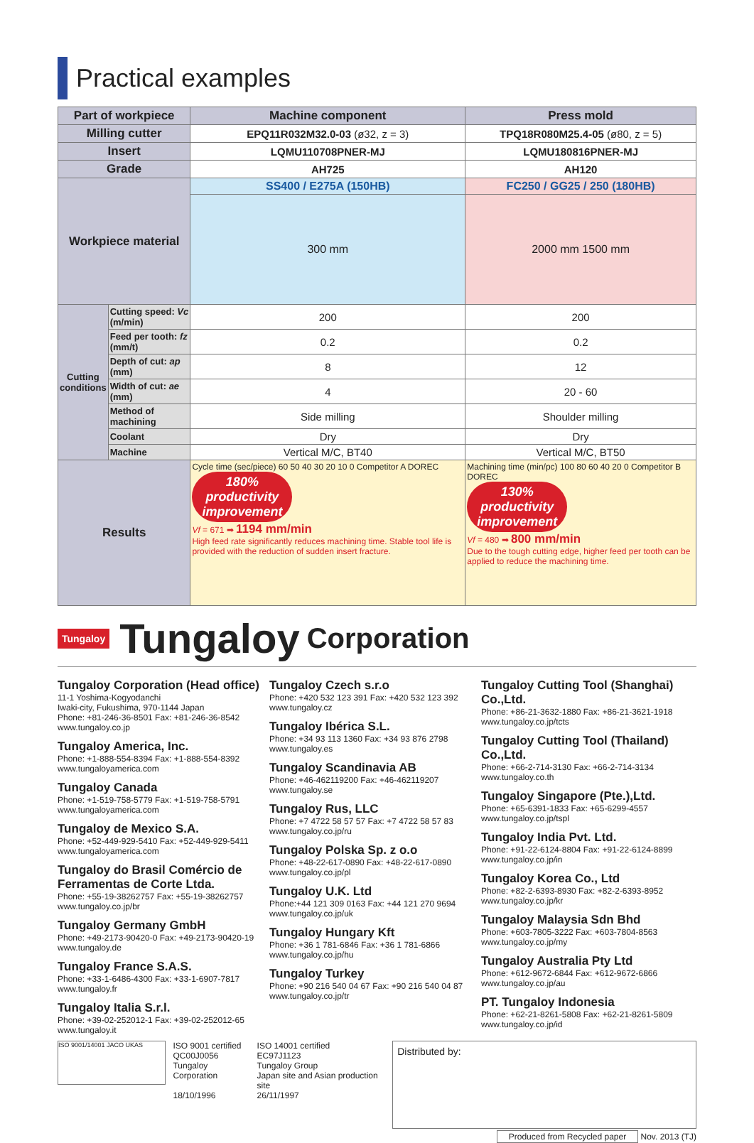Practical examples
| Part of workpiece | | Machine component | Press mold |
| --- | --- | --- | --- |
| Milling cutter | | EPQ11R032M32.0-03 (ø32, z = 3) | TPQ18R080M25.4-05 (ø80, z = 5) |
| Insert | | LQMU110708PNER-MJ | LQMU180816PNER-MJ |
| Grade | | AH725 | AH120 |
| Workpiece material | | SS400 / E275A (150HB) | FC250 / GG25 / 250 (180HB) |
| | | 300 mm | 2000 mm 1500 mm |
| Cutting conditions | Cutting speed: Vc (m/min) | 200 | 200 |
| | Feed per tooth: fz (mm/t) | 0.2 | 0.2 |
| | Depth of cut: ap (mm) | 8 | 12 |
| | Width of cut: ae (mm) | 4 | 20 - 60 |
| | Method of machining | Side milling | Shoulder milling |
| | Coolant | Dry | Dry |
| | Machine | Vertical M/C, BT40 | Vertical M/C, BT50 |
| Results | | Cycle time (sec/piece) 60 50 40 30 20 10 0 Competitor A DOREC 180% productivity improvement Vf = 671 ➡ 1194 mm/min High feed rate significantly reduces machining time. Stable tool life is provided with the reduction of sudden insert fracture. | Machining time (min/pc) 100 80 60 40 20 0 Competitor B DOREC 130% productivity improvement Vf = 480 ➡ 800 mm/min Due to the tough cutting edge, higher feed per tooth can be applied to reduce the machining time. |
Tungaloy Tungaloy Corporation
Tungaloy Corporation (Head office)
11-1 Yoshima-Kogyodanchi
Iwaki-city, Fukushima, 970-1144 Japan
Phone: +81-246-36-8501 Fax: +81-246-36-8542
www.tungaloy.co.jp
Tungaloy America, Inc.
Phone: +1-888-554-8394 Fax: +1-888-554-8392
www.tungaloyamerica.com
Tungaloy Canada
Phone: +1-519-758-5779 Fax: +1-519-758-5791
www.tungaloyamerica.com
Tungaloy de Mexico S.A.
Phone: +52-449-929-5410 Fax: +52-449-929-5411
www.tungaloyamerica.com
Tungaloy do Brasil Comércio de Ferramentas de Corte Ltda.
Phone: +55-19-38262757 Fax: +55-19-38262757
www.tungaloy.co.jp/br
Tungaloy Germany GmbH
Phone: +49-2173-90420-0 Fax: +49-2173-90420-19
www.tungaloy.de
Tungaloy France S.A.S.
Phone: +33-1-6486-4300 Fax: +33-1-6907-7817
www.tungaloy.fr
Tungaloy Italia S.r.l.
Phone: +39-02-252012-1 Fax: +39-02-252012-65
www.tungaloy.it
Tungaloy Czech s.r.o
Phone: +420 532 123 391 Fax: +420 532 123 392
www.tungaloy.cz
Tungaloy Ibérica S.L.
Phone: +34 93 113 1360 Fax: +34 93 876 2798
www.tungaloy.es
Tungaloy Scandinavia AB
Phone: +46-462119200 Fax: +46-462119207
www.tungaloy.se
Tungaloy Rus, LLC
Phone: +7 4722 58 57 57 Fax: +7 4722 58 57 83
www.tungaloy.co.jp/ru
Tungaloy Polska Sp. z o.o
Phone: +48-22-617-0890 Fax: +48-22-617-0890
www.tungaloy.co.jp/pl
Tungaloy U.K. Ltd
Phone:+44 121 309 0163 Fax: +44 121 270 9694
www.tungaloy.co.jp/uk
Tungaloy Hungary Kft
Phone: +36 1 781-6846 Fax: +36 1 781-6866
www.tungaloy.co.jp/hu
Tungaloy Turkey
Phone: +90 216 540 04 67 Fax: +90 216 540 04 87
www.tungaloy.co.jp/tr
Tungaloy Cutting Tool (Shanghai) Co.,Ltd.
Phone: +86-21-3632-1880 Fax: +86-21-3621-1918
www.tungaloy.co.jp/tcts
Tungaloy Cutting Tool (Thailand) Co.,Ltd.
Phone: +66-2-714-3130 Fax: +66-2-714-3134
www.tungaloy.co.th
Tungaloy Singapore (Pte.),Ltd.
Phone: +65-6391-1833 Fax: +65-6299-4557
www.tungaloy.co.jp/tspl
Tungaloy India Pvt. Ltd.
Phone: +91-22-6124-8804 Fax: +91-22-6124-8899
www.tungaloy.co.jp/in
Tungaloy Korea Co., Ltd
Phone: +82-2-6393-8930 Fax: +82-2-6393-8952
www.tungaloy.co.jp/kr
Tungaloy Malaysia Sdn Bhd
Phone: +603-7805-3222 Fax: +603-7804-8563
www.tungaloy.co.jp/my
Tungaloy Australia Pty Ltd
Phone: +612-9672-6844 Fax: +612-9672-6866
www.tungaloy.co.jp/au
PT. Tungaloy Indonesia
Phone: +62-21-8261-5808 Fax: +62-21-8261-5809
www.tungaloy.co.jp/id
ISO 9001/14001 JACO UKAS
ISO 9001 certified
QC00J0056
Tungaloy Corporation
18/10/1996
ISO 14001 certified
EC97J1123
Tungaloy Group
Japan site and Asian production site
26/11/1997
Distributed by:
Produced from Recycled paper Nov. 2013 (TJ)